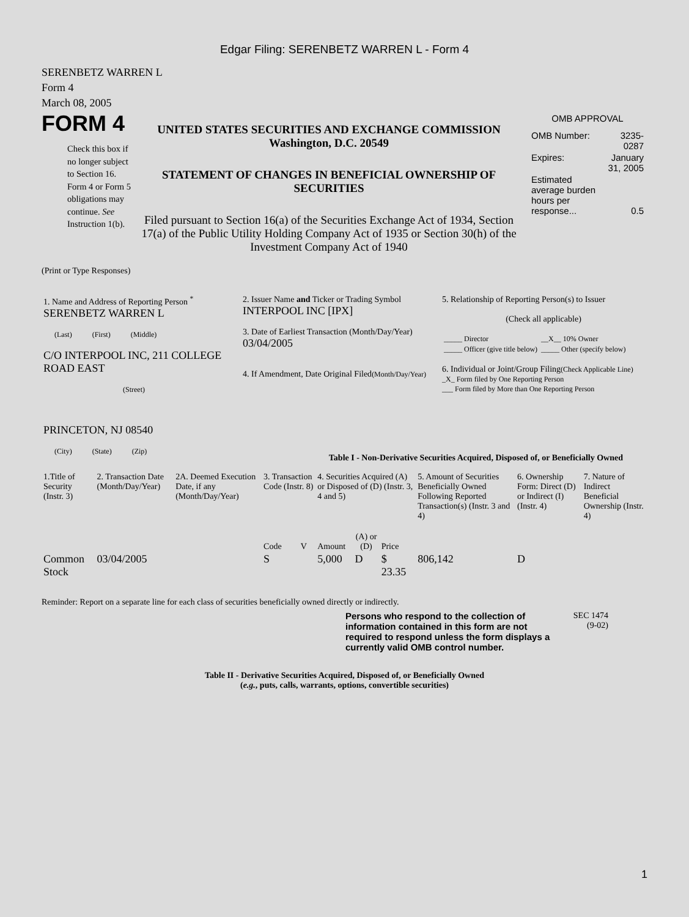Edgar Filing: SERENBETZ WARREN L - Form 4
SERENBETZ WARREN L
Form 4
March 08, 2005
FORM 4
Check this box if no longer subject to Section 16. Form 4 or Form 5 obligations may continue. See Instruction 1(b).
UNITED STATES SECURITIES AND EXCHANGE COMMISSION
Washington, D.C. 20549
STATEMENT OF CHANGES IN BENEFICIAL OWNERSHIP OF SECURITIES
Filed pursuant to Section 16(a) of the Securities Exchange Act of 1934, Section 17(a) of the Public Utility Holding Company Act of 1935 or Section 30(h) of the Investment Company Act of 1940
OMB APPROVAL
| OMB Number: | 3235-0287 |
| Expires: | January 31, 2005 |
| Estimated average burden hours per response... | 0.5 |
(Print or Type Responses)
| 1. Name and Address of Reporting Person <sup>*</sup> SERENBETZ WARREN L (Last) (First) (Middle) C/O INTERPOOL INC, 211 COLLEGE ROAD EAST (Street) PRINCETON, NJ 08540 (City) (State) (Zip) | 2. Issuer Name and Ticker or Trading Symbol INTERPOOL INC [IPX] 3. Date of Earliest Transaction (Month/Day/Year) 03/04/2005 4. If Amendment, Date Original Filed (Month/Day/Year) | 5. Relationship of Reporting Person(s) to Issuer (Check all applicable) / _____ Director / __X__ 10% Owner / / _____ Officer (give title below) / _____ Other (specify below) / 6. Individual or Joint/Group Filing (Check Applicable Line) _X_ Form filed by One Reporting Person ___ Form filed by More than One Reporting Person |
Table I - Non-Derivative Securities Acquired, Disposed of, or Beneficially Owned
| 1.Title of Security (Instr. 3) | 2. Transaction Date (Month/Day/Year) | 2A. Deemed Execution Date, if any (Month/Day/Year) | 3. Transaction Code (Instr. 8) | | 4. Securities Acquired (A) or Disposed of (D) (Instr. 3, 4 and 5) | | | 5. Amount of Securities Beneficially Owned Following Reported Transaction(s) (Instr. 3 and 4) | 6. Ownership Form: Direct (D) or Indirect (I) (Instr. 4) | 7. Nature of Indirect Beneficial Ownership (Instr. 4) |
| --- | --- | --- | --- | --- | --- | --- | --- | --- | --- | --- |
| | | | Code | V | Amount | (A) or (D) | Price | | | |
| Common Stock | 03/04/2005 | | S | | 5,000 | D | $ 23.35 | 806,142 | D | |
Reminder: Report on a separate line for each class of securities beneficially owned directly or indirectly.
Persons who respond to the collection of information contained in this form are not required to respond unless the form displays a currently valid OMB control number.
SEC 1474
(9-02)
Table II - Derivative Securities Acquired, Disposed of, or Beneficially Owned
(e.g., puts, calls, warrants, options, convertible securities)
1